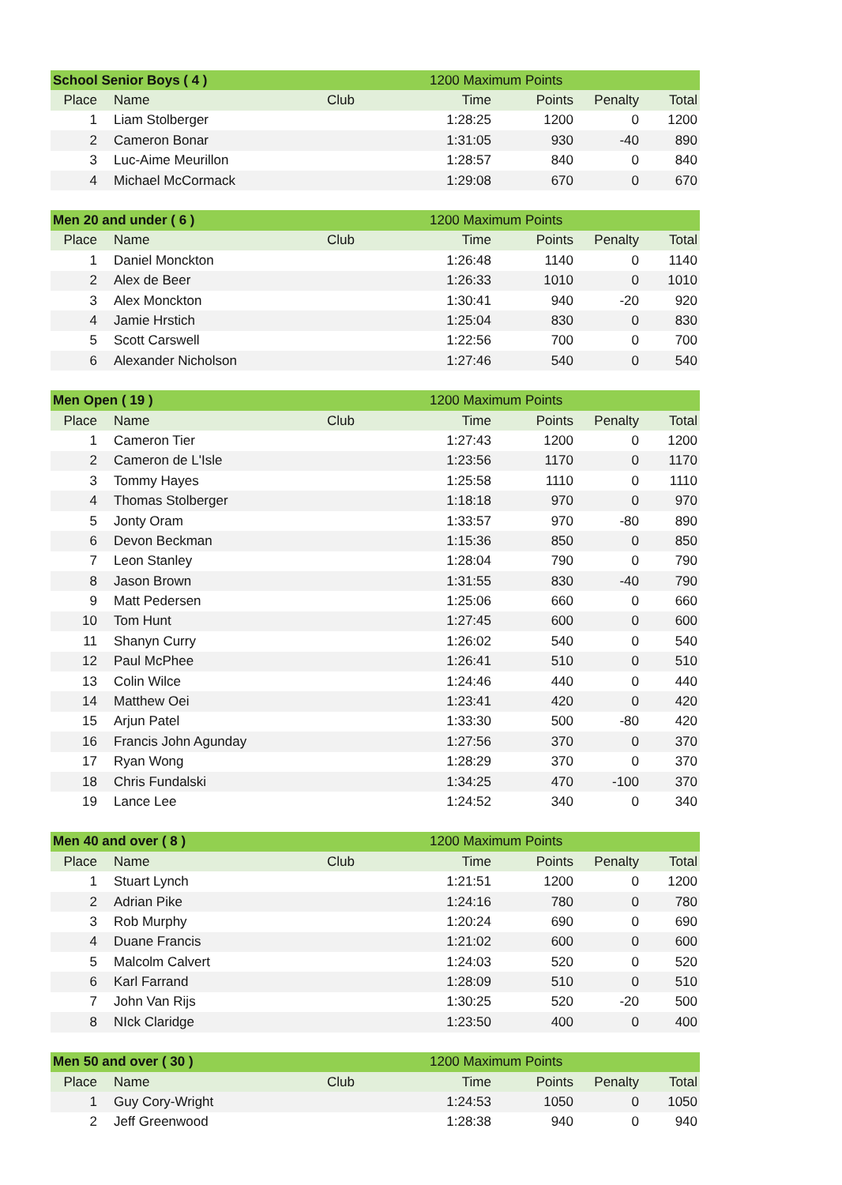| School Senior Boys ( 4 ) | | | 1200 Maximum Points | | | |
| Place | Name | Club | Time | Points | Penalty | Total |
| 1 | Liam Stolberger | | 1:28:25 | 1200 | 0 | 1200 |
| 2 | Cameron Bonar | | 1:31:05 | 930 | -40 | 890 |
| 3 | Luc-Aime Meurillon | | 1:28:57 | 840 | 0 | 840 |
| 4 | Michael McCormack | | 1:29:08 | 670 | 0 | 670 |
| Men 20 and under ( 6 ) | | | 1200 Maximum Points | | | |
| Place | Name | Club | Time | Points | Penalty | Total |
| 1 | Daniel Monckton | | 1:26:48 | 1140 | 0 | 1140 |
| 2 | Alex de Beer | | 1:26:33 | 1010 | 0 | 1010 |
| 3 | Alex Monckton | | 1:30:41 | 940 | -20 | 920 |
| 4 | Jamie Hrstich | | 1:25:04 | 830 | 0 | 830 |
| 5 | Scott Carswell | | 1:22:56 | 700 | 0 | 700 |
| 6 | Alexander Nicholson | | 1:27:46 | 540 | 0 | 540 |
| Men Open ( 19 ) | | | 1200 Maximum Points | | | |
| Place | Name | Club | Time | Points | Penalty | Total |
| 1 | Cameron Tier | | 1:27:43 | 1200 | 0 | 1200 |
| 2 | Cameron de L'Isle | | 1:23:56 | 1170 | 0 | 1170 |
| 3 | Tommy Hayes | | 1:25:58 | 1110 | 0 | 1110 |
| 4 | Thomas Stolberger | | 1:18:18 | 970 | 0 | 970 |
| 5 | Jonty Oram | | 1:33:57 | 970 | -80 | 890 |
| 6 | Devon Beckman | | 1:15:36 | 850 | 0 | 850 |
| 7 | Leon Stanley | | 1:28:04 | 790 | 0 | 790 |
| 8 | Jason Brown | | 1:31:55 | 830 | -40 | 790 |
| 9 | Matt Pedersen | | 1:25:06 | 660 | 0 | 660 |
| 10 | Tom Hunt | | 1:27:45 | 600 | 0 | 600 |
| 11 | Shanyn Curry | | 1:26:02 | 540 | 0 | 540 |
| 12 | Paul McPhee | | 1:26:41 | 510 | 0 | 510 |
| 13 | Colin Wilce | | 1:24:46 | 440 | 0 | 440 |
| 14 | Matthew Oei | | 1:23:41 | 420 | 0 | 420 |
| 15 | Arjun Patel | | 1:33:30 | 500 | -80 | 420 |
| 16 | Francis John Agunday | | 1:27:56 | 370 | 0 | 370 |
| 17 | Ryan Wong | | 1:28:29 | 370 | 0 | 370 |
| 18 | Chris Fundalski | | 1:34:25 | 470 | -100 | 370 |
| 19 | Lance Lee | | 1:24:52 | 340 | 0 | 340 |
| Men 40 and over ( 8 ) | | | 1200 Maximum Points | | | |
| Place | Name | Club | Time | Points | Penalty | Total |
| 1 | Stuart Lynch | | 1:21:51 | 1200 | 0 | 1200 |
| 2 | Adrian Pike | | 1:24:16 | 780 | 0 | 780 |
| 3 | Rob Murphy | | 1:20:24 | 690 | 0 | 690 |
| 4 | Duane Francis | | 1:21:02 | 600 | 0 | 600 |
| 5 | Malcolm Calvert | | 1:24:03 | 520 | 0 | 520 |
| 6 | Karl Farrand | | 1:28:09 | 510 | 0 | 510 |
| 7 | John Van Rijs | | 1:30:25 | 520 | -20 | 500 |
| 8 | NIck Claridge | | 1:23:50 | 400 | 0 | 400 |
| Men 50 and over ( 30 ) | | | 1200 Maximum Points | | | |
| Place | Name | Club | Time | Points | Penalty | Total |
| 1 | Guy Cory-Wright | | 1:24:53 | 1050 | 0 | 1050 |
| 2 | Jeff Greenwood | | 1:28:38 | 940 | 0 | 940 |